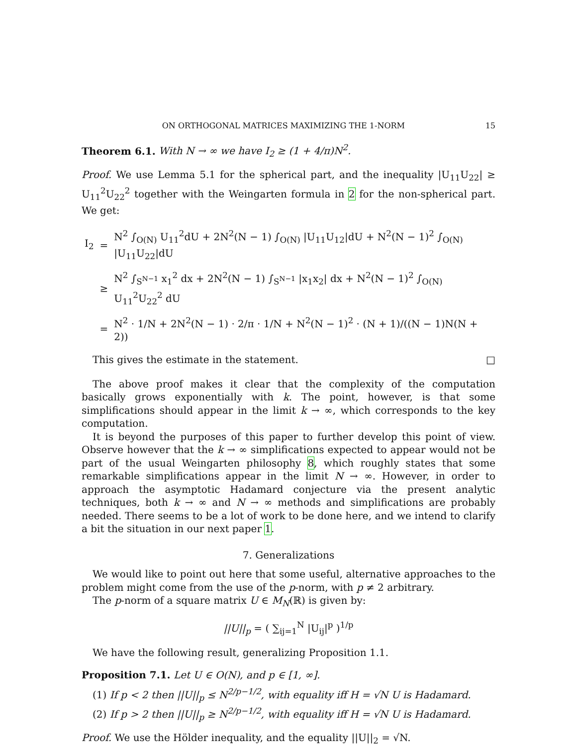ON ORTHOGONAL MATRICES MAXIMIZING THE 1-NORM 15
Theorem 6.1. With N → ∞ we have I<sub>2</sub> ≥ (1 + 4/π)N<sup>2</sup>.
Proof. We use Lemma 5.1 for the spherical part, and the inequality |U<sub>11</sub>U<sub>22</sub>| ≥ U<sub>11</sub><sup>2</sup>U<sub>22</sub><sup>2</sup> together with the Weingarten formula in 2 for the non-spherical part. We get:
| I<sub>2</sub> | = | N<sup>2</sup> ∫<sub>O(N)</sub> U<sub>11</sub><sup>2</sup>dU + 2N<sup>2</sup>(N − 1) ∫<sub>O(N)</sub> /U<sub>11</sub>U<sub>12</sub>/dU + N<sup>2</sup>(N − 1)<sup>2</sup> ∫<sub>O(N)</sub> /U<sub>11</sub>U<sub>22</sub>/dU |
| | ≥ | N<sup>2</sup> ∫<sub>S<sup>N−1</sup></sub> x<sub>1</sub><sup>2</sup> dx + 2N<sup>2</sup>(N − 1) ∫<sub>S<sup>N−1</sup></sub> /x<sub>1</sub>x<sub>2</sub>/ dx + N<sup>2</sup>(N − 1)<sup>2</sup> ∫<sub>O(N)</sub> U<sub>11</sub><sup>2</sup>U<sub>22</sub><sup>2</sup> dU |
| | = | N<sup>2</sup> · 1/N + 2N<sup>2</sup>(N − 1) · 2/π · 1/N + N<sup>2</sup>(N − 1)<sup>2</sup> · (N + 1)/((N − 1)N(N + 2)) |
This gives the estimate in the statement. □
The above proof makes it clear that the complexity of the computation basically grows exponentially with k. The point, however, is that some simplifications should appear in the limit k → ∞, which corresponds to the key computation.
It is beyond the purposes of this paper to further develop this point of view. Observe however that the k → ∞ simplifications expected to appear would not be part of the usual Weingarten philosophy 8, which roughly states that some remarkable simplifications appear in the limit N → ∞. However, in order to approach the asymptotic Hadamard conjecture via the present analytic techniques, both k → ∞ and N → ∞ methods and simplifications are probably needed. There seems to be a lot of work to be done here, and we intend to clarify a bit the situation in our next paper 1.
7. Generalizations
We would like to point out here that some useful, alternative approaches to the problem might come from the use of the p-norm, with p ≠ 2 arbitrary.
The p-norm of a square matrix U ∈ M<sub>N</sub>(ℝ) is given by:
||U||<sub>p</sub> = ( ∑<sub>ij=1</sub><sup>N</sup> |U<sub>ij</sub>|<sup>p</sup> )<sup>1/p</sup>
We have the following result, generalizing Proposition 1.1.
Proposition 7.1. Let U ∈ O(N), and p ∈ [1, ∞].
(1) If p < 2 then ||U||<sub>p</sub> ≤ N<sup>2/p−1/2</sup>, with equality iff H = √N U is Hadamard.
(2) If p > 2 then ||U||<sub>p</sub> ≥ N<sup>2/p−1/2</sup>, with equality iff H = √N U is Hadamard.
Proof. We use the Hölder inequality, and the equality ||U||<sub>2</sub> = √N.